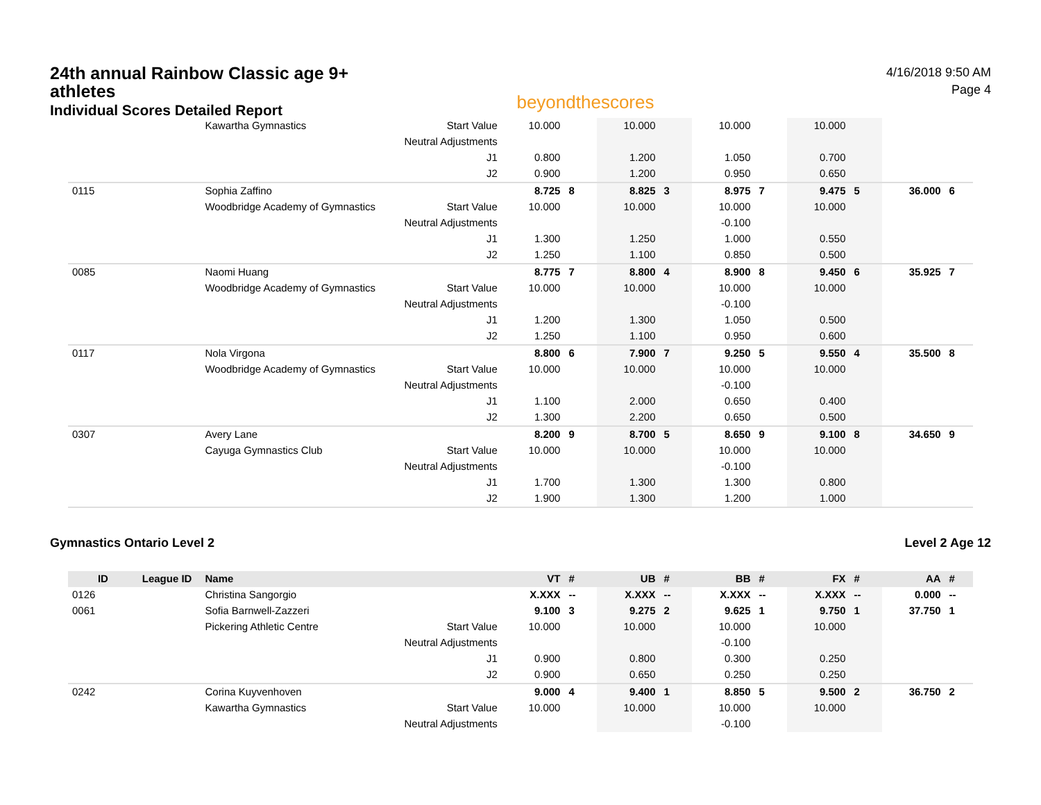24th annual Rainbow Classic age 9+ athletes
Individual Scores Detailed Report
beyondthescores
4/16/2018 9:50 AM
Page 4
| | | Kawartha Gymnastics | Start Value | 10.000 | | 10.000 | | 10.000 | | 10.000 | | | |
| | | | Neutral Adjustments | | | | | | | | | | |
| | | | J1 | 0.800 | | 1.200 | | 1.050 | | 0.700 | | | |
| | | | J2 | 0.900 | | 1.200 | | 0.950 | | 0.650 | | | |
| 0115 | | Sophia Zaffino | | 8.725 | 8 | 8.825 | 3 | 8.975 | 7 | 9.475 | 5 | 36.000 | 6 |
| | | Woodbridge Academy of Gymnastics | Start Value | 10.000 | | 10.000 | | 10.000 | | 10.000 | | | |
| | | | Neutral Adjustments | | | | | -0.100 | | | | | |
| | | | J1 | 1.300 | | 1.250 | | 1.000 | | 0.550 | | | |
| | | | J2 | 1.250 | | 1.100 | | 0.850 | | 0.500 | | | |
| 0085 | | Naomi Huang | | 8.775 | 7 | 8.800 | 4 | 8.900 | 8 | 9.450 | 6 | 35.925 | 7 |
| | | Woodbridge Academy of Gymnastics | Start Value | 10.000 | | 10.000 | | 10.000 | | 10.000 | | | |
| | | | Neutral Adjustments | | | | | -0.100 | | | | | |
| | | | J1 | 1.200 | | 1.300 | | 1.050 | | 0.500 | | | |
| | | | J2 | 1.250 | | 1.100 | | 0.950 | | 0.600 | | | |
| 0117 | | Nola Virgona | | 8.800 | 6 | 7.900 | 7 | 9.250 | 5 | 9.550 | 4 | 35.500 | 8 |
| | | Woodbridge Academy of Gymnastics | Start Value | 10.000 | | 10.000 | | 10.000 | | 10.000 | | | |
| | | | Neutral Adjustments | | | | | -0.100 | | | | | |
| | | | J1 | 1.100 | | 2.000 | | 0.650 | | 0.400 | | | |
| | | | J2 | 1.300 | | 2.200 | | 0.650 | | 0.500 | | | |
| 0307 | | Avery Lane | | 8.200 | 9 | 8.700 | 5 | 8.650 | 9 | 9.100 | 8 | 34.650 | 9 |
| | | Cayuga Gymnastics Club | Start Value | 10.000 | | 10.000 | | 10.000 | | 10.000 | | | |
| | | | Neutral Adjustments | | | | | -0.100 | | | | | |
| | | | J1 | 1.700 | | 1.300 | | 1.300 | | 0.800 | | | |
| | | | J2 | 1.900 | | 1.300 | | 1.200 | | 1.000 | | | |
Gymnastics Ontario Level 2 Level 2 Age 12
| ID | League ID | Name | | VT | # | UB | # | BB | # | FX | # | AA | # |
| --- | --- | --- | --- | --- | --- | --- | --- | --- | --- | --- | --- | --- | --- |
| 0126 | | Christina Sangorgio | | X.XXX | -- | X.XXX | -- | X.XXX | -- | X.XXX | -- | 0.000 | -- |
| 0061 | | Sofia Barnwell-Zazzeri | | 9.100 | 3 | 9.275 | 2 | 9.625 | 1 | 9.750 | 1 | 37.750 | 1 |
| | | Pickering Athletic Centre | Start Value | 10.000 | | 10.000 | | 10.000 | | 10.000 | | | |
| | | | Neutral Adjustments | | | | | -0.100 | | | | | |
| | | | J1 | 0.900 | | 0.800 | | 0.300 | | 0.250 | | | |
| | | | J2 | 0.900 | | 0.650 | | 0.250 | | 0.250 | | | |
| 0242 | | Corina Kuyvenhoven | | 9.000 | 4 | 9.400 | 1 | 8.850 | 5 | 9.500 | 2 | 36.750 | 2 |
| | | Kawartha Gymnastics | Start Value | 10.000 | | 10.000 | | 10.000 | | 10.000 | | | |
| | | | Neutral Adjustments | | | | | -0.100 | | | | | |